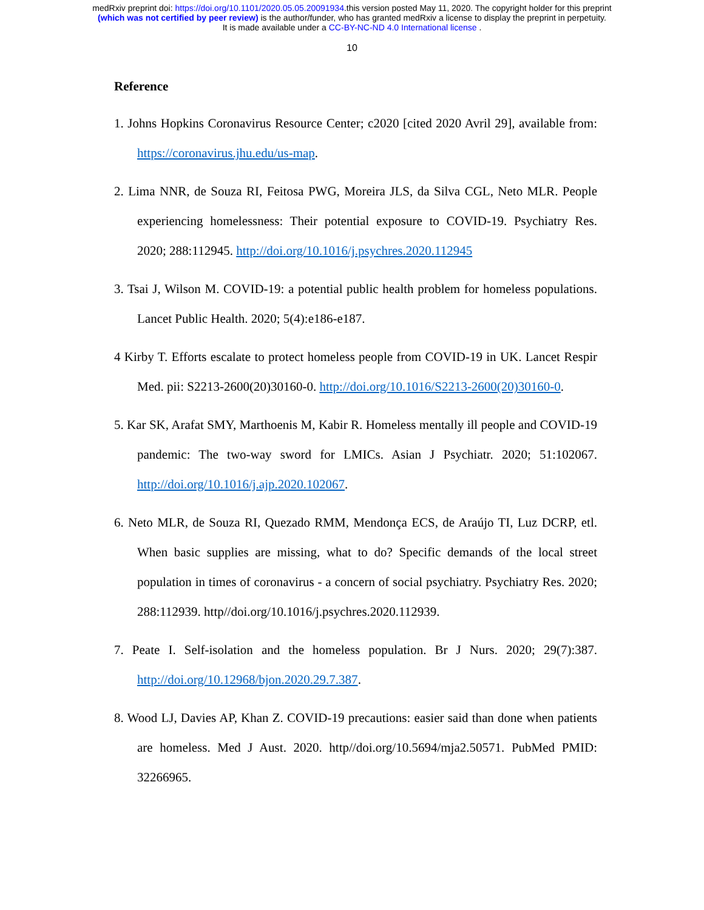medRxiv preprint doi: https://doi.org/10.1101/2020.05.05.20091934.this version posted May 11, 2020. The copyright holder for this preprint
(which was not certified by peer review) is the author/funder, who has granted medRxiv a license to display the preprint in perpetuity.
It is made available under a CC-BY-NC-ND 4.0 International license .
10
Reference
1. Johns Hopkins Coronavirus Resource Center; c2020 [cited 2020 Avril 29], available from: https://coronavirus.jhu.edu/us-map.
2. Lima NNR, de Souza RI, Feitosa PWG, Moreira JLS, da Silva CGL, Neto MLR. People experiencing homelessness: Their potential exposure to COVID-19. Psychiatry Res. 2020; 288:112945. http://doi.org/10.1016/j.psychres.2020.112945
3. Tsai J, Wilson M. COVID-19: a potential public health problem for homeless populations. Lancet Public Health. 2020; 5(4):e186-e187.
4 Kirby T. Efforts escalate to protect homeless people from COVID-19 in UK. Lancet Respir Med. pii: S2213-2600(20)30160-0. http://doi.org/10.1016/S2213-2600(20)30160-0.
5. Kar SK, Arafat SMY, Marthoenis M, Kabir R. Homeless mentally ill people and COVID-19 pandemic: The two-way sword for LMICs. Asian J Psychiatr. 2020; 51:102067. http://doi.org/10.1016/j.ajp.2020.102067.
6. Neto MLR, de Souza RI, Quezado RMM, Mendonça ECS, de Araújo TI, Luz DCRP, etl. When basic supplies are missing, what to do? Specific demands of the local street population in times of coronavirus - a concern of social psychiatry. Psychiatry Res. 2020; 288:112939. http//doi.org/10.1016/j.psychres.2020.112939.
7. Peate I. Self-isolation and the homeless population. Br J Nurs. 2020; 29(7):387. http://doi.org/10.12968/bjon.2020.29.7.387.
8. Wood LJ, Davies AP, Khan Z. COVID-19 precautions: easier said than done when patients are homeless. Med J Aust. 2020. http//doi.org/10.5694/mja2.50571. PubMed PMID: 32266965.